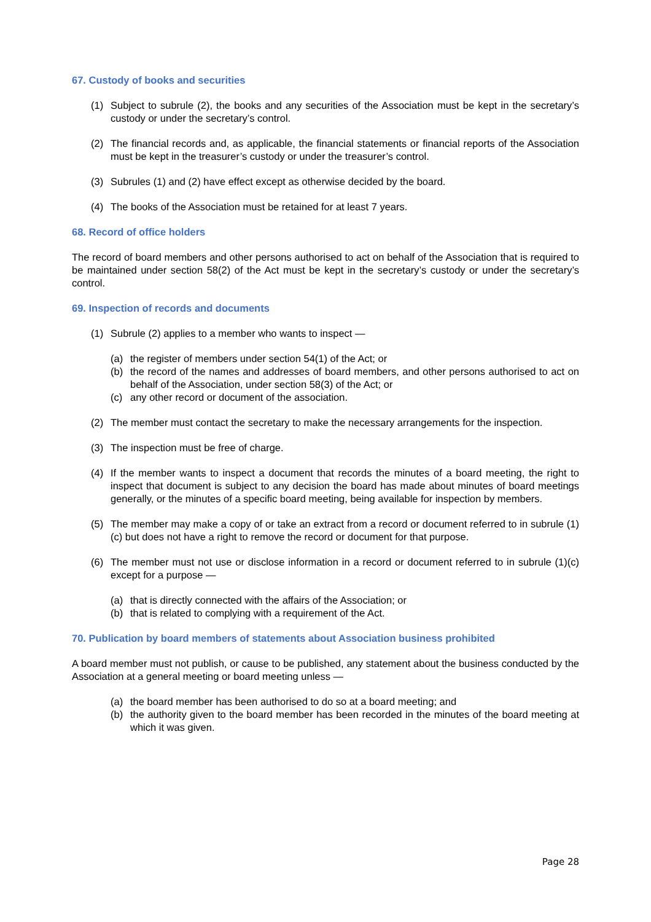67. Custody of books and securities
(1) Subject to subrule (2), the books and any securities of the Association must be kept in the secretary’s custody or under the secretary’s control.
(2) The financial records and, as applicable, the financial statements or financial reports of the Association must be kept in the treasurer’s custody or under the treasurer’s control.
(3) Subrules (1) and (2) have effect except as otherwise decided by the board.
(4) The books of the Association must be retained for at least 7 years.
68. Record of office holders
The record of board members and other persons authorised to act on behalf of the Association that is required to be maintained under section 58(2) of the Act must be kept in the secretary’s custody or under the secretary’s control.
69. Inspection of records and documents
(1) Subrule (2) applies to a member who wants to inspect —
(a) the register of members under section 54(1) of the Act; or
(b) the record of the names and addresses of board members, and other persons authorised to act on behalf of the Association, under section 58(3) of the Act; or
(c) any other record or document of the association.
(2) The member must contact the secretary to make the necessary arrangements for the inspection.
(3) The inspection must be free of charge.
(4) If the member wants to inspect a document that records the minutes of a board meeting, the right to inspect that document is subject to any decision the board has made about minutes of board meetings generally, or the minutes of a specific board meeting, being available for inspection by members.
(5) The member may make a copy of or take an extract from a record or document referred to in subrule (1)(c) but does not have a right to remove the record or document for that purpose.
(6) The member must not use or disclose information in a record or document referred to in subrule (1)(c) except for a purpose —
(a) that is directly connected with the affairs of the Association; or
(b) that is related to complying with a requirement of the Act.
70. Publication by board members of statements about Association business prohibited
A board member must not publish, or cause to be published, any statement about the business conducted by the Association at a general meeting or board meeting unless —
(a) the board member has been authorised to do so at a board meeting; and
(b) the authority given to the board member has been recorded in the minutes of the board meeting at which it was given.
Page 28